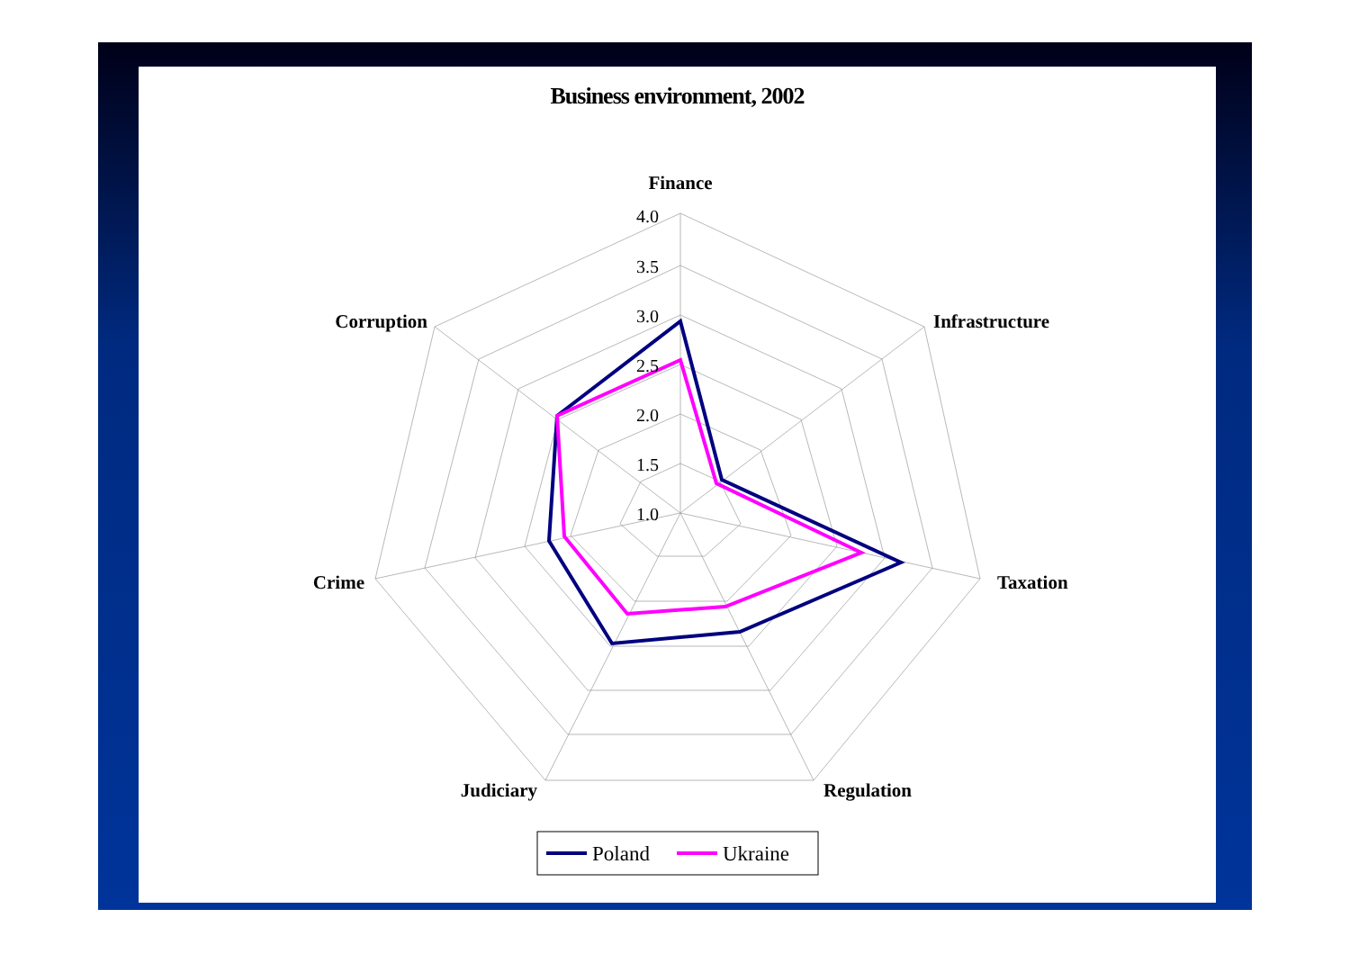Business environment, 2002
4.0
3.5
3.0
2.5
2.0
1.5
1.0
Finance
Infrastructure
Taxation
Regulation
Judiciary
Crime
Corruption
Poland
Ukraine